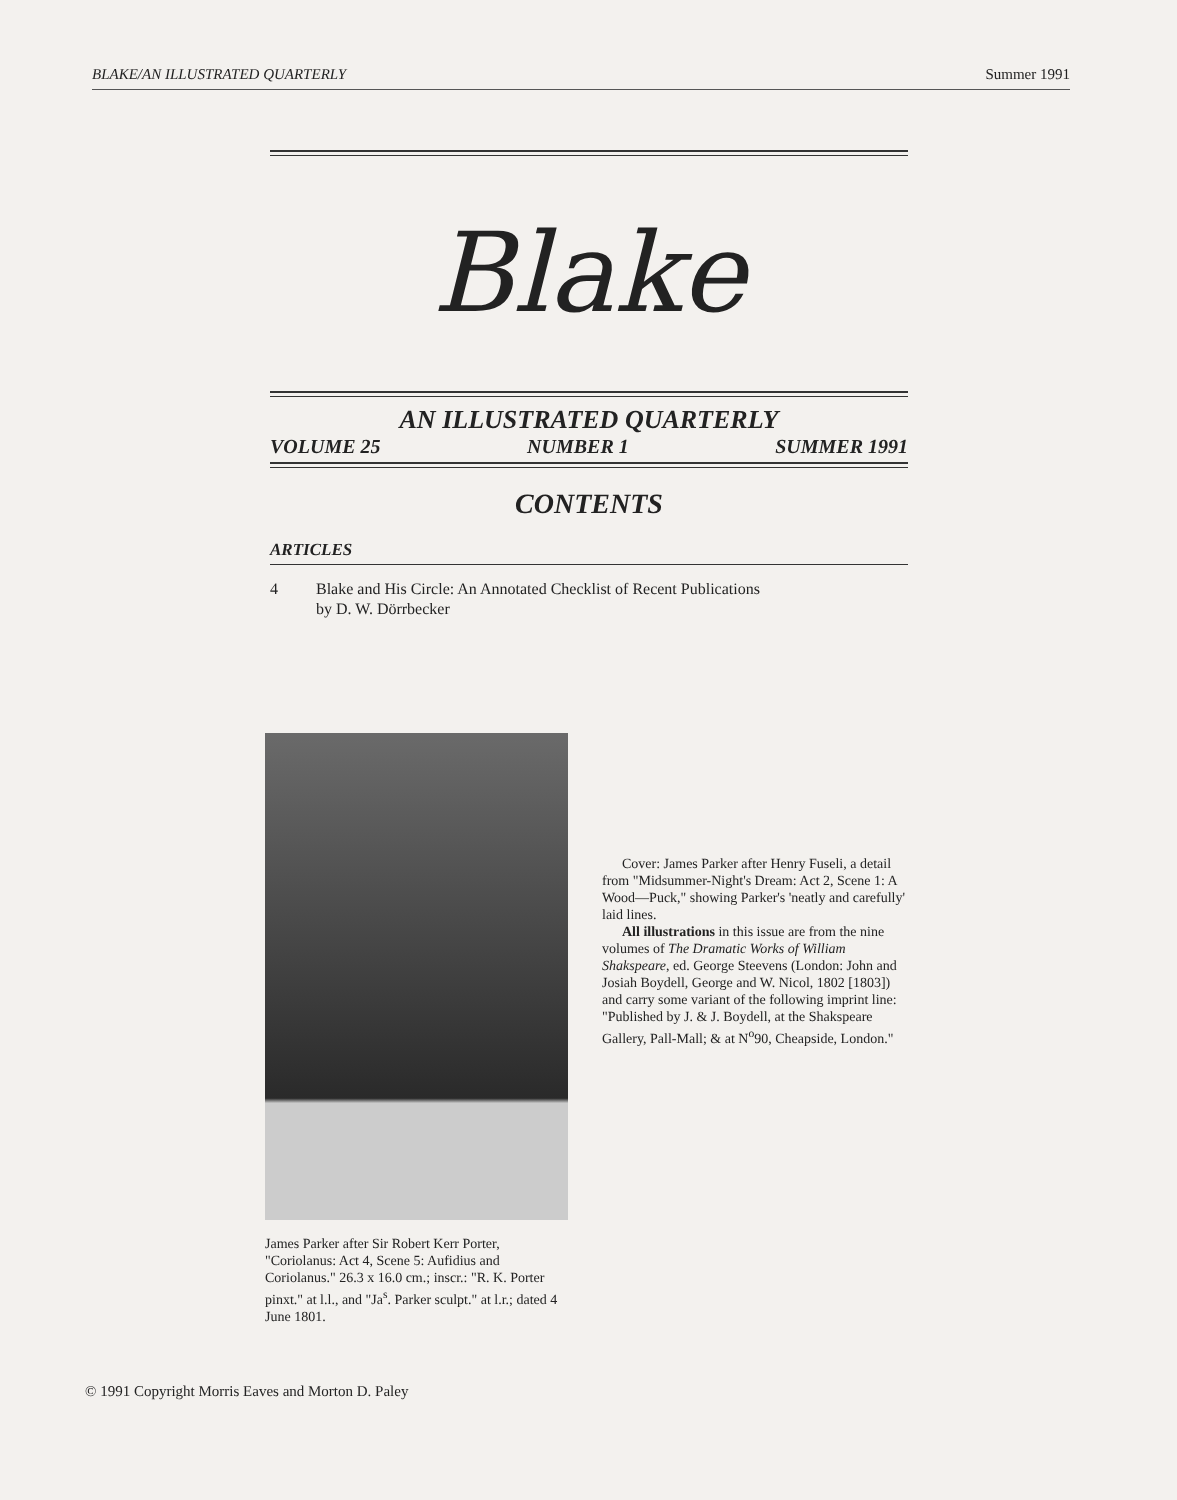BLAKE/AN ILLUSTRATED QUARTERLY Summer 1991
Blake
AN ILLUSTRATED QUARTERLY
VOLUME 25 NUMBER 1 SUMMER 1991
CONTENTS
ARTICLES
4 Blake and His Circle: An Annotated Checklist of Recent Publications
by D. W. Dörrbecker
Cover: James Parker after Henry Fuseli, a detail from "Midsummer-Night's Dream: Act 2, Scene 1: A Wood—Puck," showing Parker's 'neatly and carefully' laid lines.
All illustrations in this issue are from the nine volumes of The Dramatic Works of William Shakspeare, ed. George Steevens (London: John and Josiah Boydell, George and W. Nicol, 1802 [1803]) and carry some variant of the following imprint line: "Published by J. & J. Boydell, at the Shakspeare Gallery, Pall-Mall; & at N<sup>o</sup>90, Cheapside, London."
James Parker after Sir Robert Kerr Porter, "Coriolanus: Act 4, Scene 5: Aufidius and Coriolanus." 26.3 x 16.0 cm.; inscr.: "R. K. Porter pinxt." at l.l., and "Ja<sup>s</sup>. Parker sculpt." at l.r.; dated 4 June 1801.
© 1991 Copyright Morris Eaves and Morton D. Paley